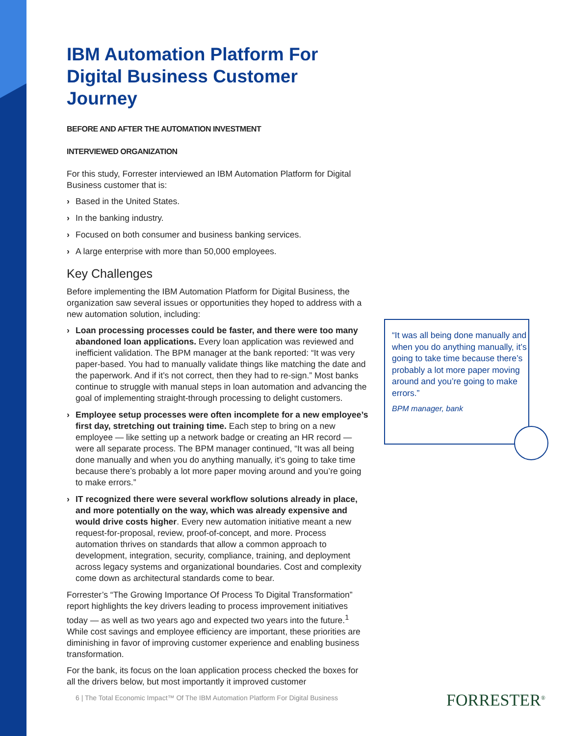IBM Automation Platform For Digital Business Customer Journey
BEFORE AND AFTER THE AUTOMATION INVESTMENT
INTERVIEWED ORGANIZATION
For this study, Forrester interviewed an IBM Automation Platform for Digital Business customer that is:
› Based in the United States.
› In the banking industry.
› Focused on both consumer and business banking services.
› A large enterprise with more than 50,000 employees.
Key Challenges
Before implementing the IBM Automation Platform for Digital Business, the organization saw several issues or opportunities they hoped to address with a new automation solution, including:
› Loan processing processes could be faster, and there were too many abandoned loan applications. Every loan application was reviewed and inefficient validation. The BPM manager at the bank reported: “It was very paper-based. You had to manually validate things like matching the date and the paperwork. And if it’s not correct, then they had to re-sign.” Most banks continue to struggle with manual steps in loan automation and advancing the goal of implementing straight-through processing to delight customers.
› Employee setup processes were often incomplete for a new employee’s first day, stretching out training time. Each step to bring on a new employee — like setting up a network badge or creating an HR record — were all separate process. The BPM manager continued, “It was all being done manually and when you do anything manually, it’s going to take time because there’s probably a lot more paper moving around and you’re going to make errors.”
› IT recognized there were several workflow solutions already in place, and more potentially on the way, which was already expensive and would drive costs higher. Every new automation initiative meant a new request-for-proposal, review, proof-of-concept, and more. Process automation thrives on standards that allow a common approach to development, integration, security, compliance, training, and deployment across legacy systems and organizational boundaries. Cost and complexity come down as architectural standards come to bear.
Forrester’s “The Growing Importance Of Process To Digital Transformation” report highlights the key drivers leading to process improvement initiatives today — as well as two years ago and expected two years into the future.<sup>1</sup> While cost savings and employee efficiency are important, these priorities are diminishing in favor of improving customer experience and enabling business transformation.
For the bank, its focus on the loan application process checked the boxes for all the drivers below, but most importantly it improved customer
“It was all being done manually and when you do anything manually, it’s going to take time because there’s probably a lot more paper moving around and you’re going to make errors.”
BPM manager, bank
6 | The Total Economic Impact™ Of The IBM Automation Platform For Digital Business
FORRESTER<sup>®</sup>